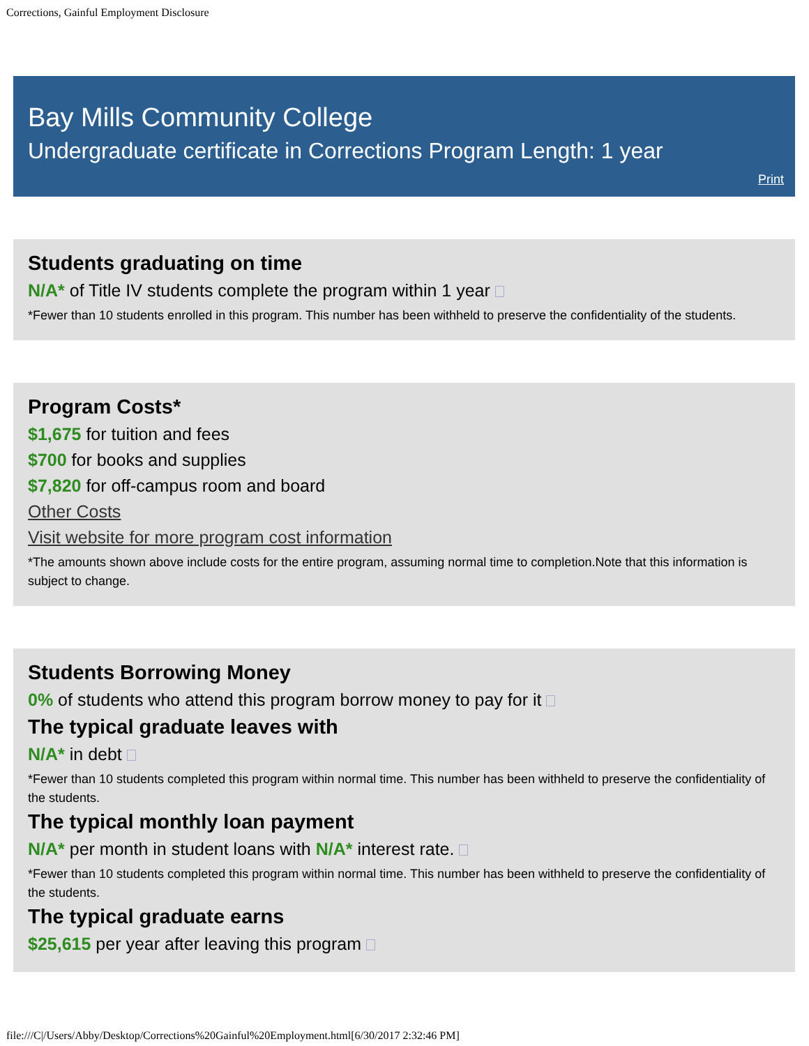Corrections, Gainful Employment Disclosure
Bay Mills Community College
Undergraduate certificate in Corrections Program Length: 1 year
Print
Students graduating on time
N/A* of Title IV students complete the program within 1 year
*Fewer than 10 students enrolled in this program. This number has been withheld to preserve the confidentiality of the students.
Program Costs*
$1,675 for tuition and fees
$700 for books and supplies
$7,820 for off-campus room and board
Other Costs
Visit website for more program cost information
*The amounts shown above include costs for the entire program, assuming normal time to completion.Note that this information is subject to change.
Students Borrowing Money
0% of students who attend this program borrow money to pay for it
The typical graduate leaves with
N/A* in debt
*Fewer than 10 students completed this program within normal time. This number has been withheld to preserve the confidentiality of the students.
The typical monthly loan payment
N/A* per month in student loans with N/A* interest rate.
*Fewer than 10 students completed this program within normal time. This number has been withheld to preserve the confidentiality of the students.
The typical graduate earns
$25,615 per year after leaving this program
file:///C|/Users/Abby/Desktop/Corrections%20Gainful%20Employment.html[6/30/2017 2:32:46 PM]